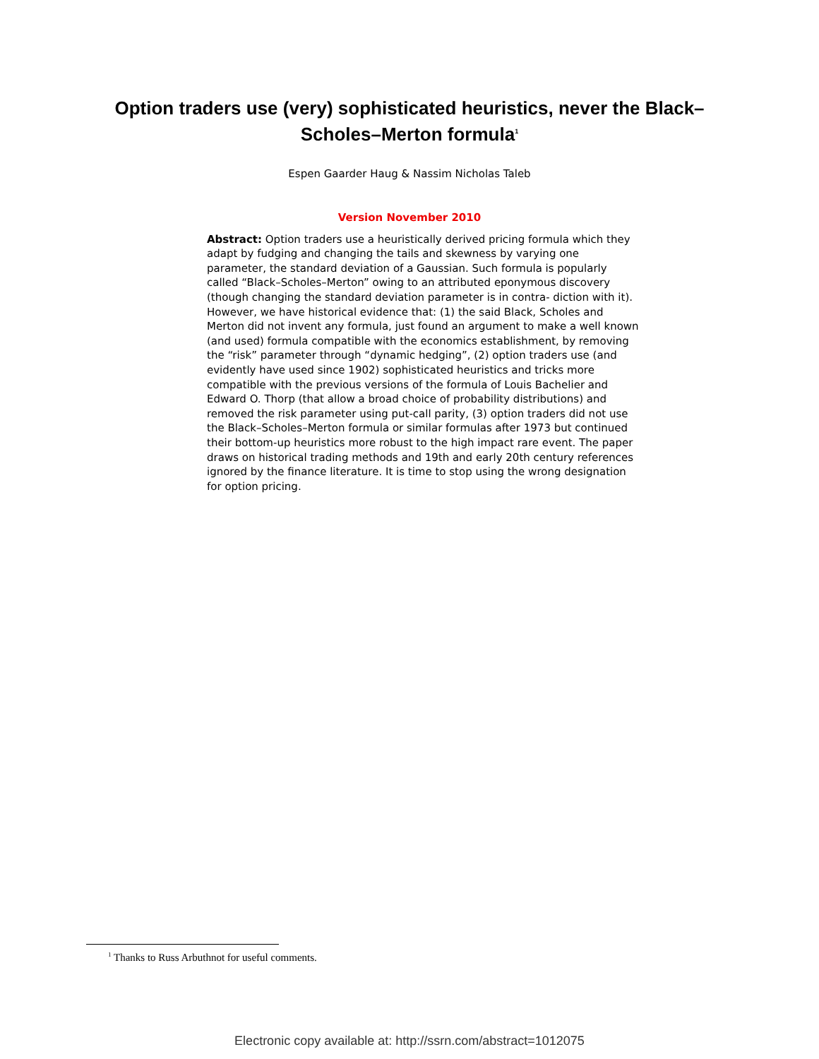Option traders use (very) sophisticated heuristics, never the Black–
Scholes–Merton formula<sup>1</sup>
Espen Gaarder Haug & Nassim Nicholas Taleb
Version November 2010
Abstract: Option traders use a heuristically derived pricing formula which they adapt by fudging and changing the tails and skewness by varying one parameter, the standard deviation of a Gaussian. Such formula is popularly called “Black–Scholes–Merton” owing to an attributed eponymous discovery (though changing the standard deviation parameter is in contra- diction with it). However, we have historical evidence that: (1) the said Black, Scholes and Merton did not invent any formula, just found an argument to make a well known (and used) formula compatible with the economics establishment, by removing the “risk” parameter through “dynamic hedging”, (2) option traders use (and evidently have used since 1902) sophisticated heuristics and tricks more compatible with the previous versions of the formula of Louis Bachelier and Edward O. Thorp (that allow a broad choice of probability distributions) and removed the risk parameter using put-call parity, (3) option traders did not use the Black–Scholes–Merton formula or similar formulas after 1973 but continued their bottom-up heuristics more robust to the high impact rare event. The paper draws on historical trading methods and 19th and early 20th century references ignored by the finance literature. It is time to stop using the wrong designation for option pricing.
<sup>1</sup> Thanks to Russ Arbuthnot for useful comments.
Electronic copy available at: http://ssrn.com/abstract=1012075